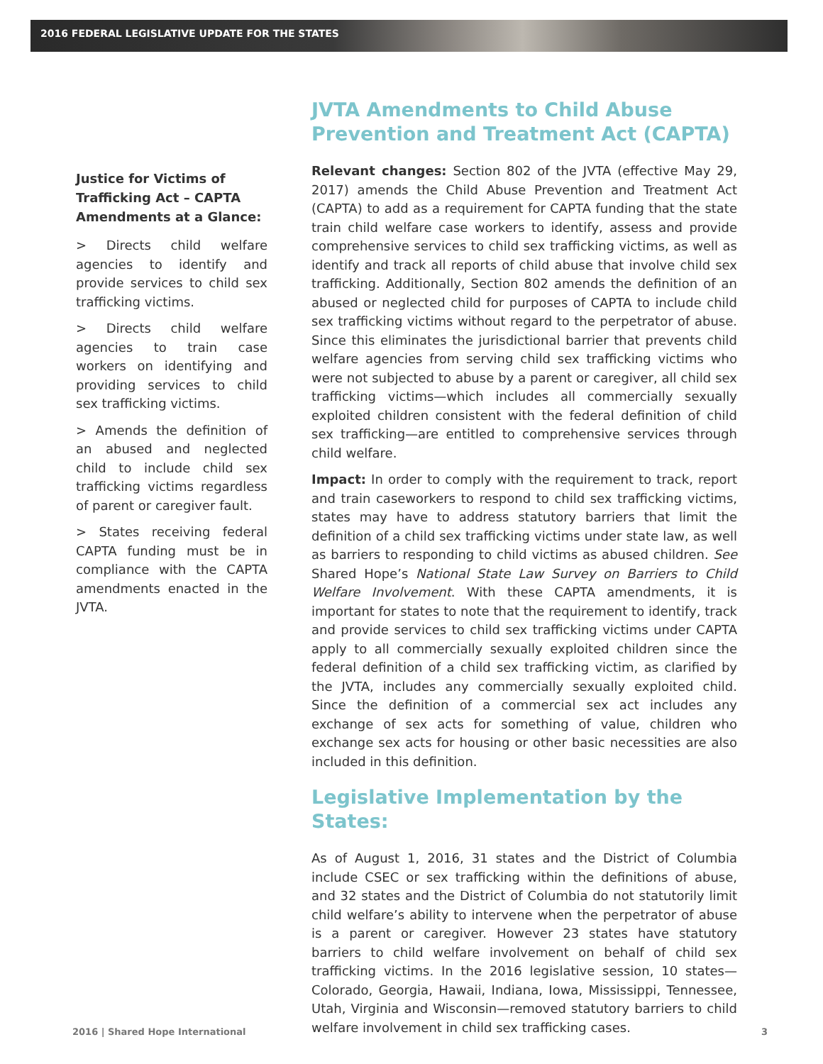2016 FEDERAL LEGISLATIVE UPDATE FOR THE STATES
Justice for Victims of Trafficking Act – CAPTA Amendments at a Glance:
> Directs child welfare agencies to identify and provide services to child sex trafficking victims.
> Directs child welfare agencies to train case workers on identifying and providing services to child sex trafficking victims.
> Amends the definition of an abused and neglected child to include child sex trafficking victims regardless of parent or caregiver fault.
> States receiving federal CAPTA funding must be in compliance with the CAPTA amendments enacted in the JVTA.
JVTA Amendments to Child Abuse Prevention and Treatment Act (CAPTA)
Relevant changes: Section 802 of the JVTA (effective May 29, 2017) amends the Child Abuse Prevention and Treatment Act (CAPTA) to add as a requirement for CAPTA funding that the state train child welfare case workers to identify, assess and provide comprehensive services to child sex trafficking victims, as well as identify and track all reports of child abuse that involve child sex trafficking. Additionally, Section 802 amends the definition of an abused or neglected child for purposes of CAPTA to include child sex trafficking victims without regard to the perpetrator of abuse. Since this eliminates the jurisdictional barrier that prevents child welfare agencies from serving child sex trafficking victims who were not subjected to abuse by a parent or caregiver, all child sex trafficking victims—which includes all commercially sexually exploited children consistent with the federal definition of child sex trafficking—are entitled to comprehensive services through child welfare.
Impact: In order to comply with the requirement to track, report and train caseworkers to respond to child sex trafficking victims, states may have to address statutory barriers that limit the definition of a child sex trafficking victims under state law, as well as barriers to responding to child victims as abused children. See Shared Hope’s National State Law Survey on Barriers to Child Welfare Involvement. With these CAPTA amendments, it is important for states to note that the requirement to identify, track and provide services to child sex trafficking victims under CAPTA apply to all commercially sexually exploited children since the federal definition of a child sex trafficking victim, as clarified by the JVTA, includes any commercially sexually exploited child. Since the definition of a commercial sex act includes any exchange of sex acts for something of value, children who exchange sex acts for housing or other basic necessities are also included in this definition.
Legislative Implementation by the States:
As of August 1, 2016, 31 states and the District of Columbia include CSEC or sex trafficking within the definitions of abuse, and 32 states and the District of Columbia do not statutorily limit child welfare’s ability to intervene when the perpetrator of abuse is a parent or caregiver. However 23 states have statutory barriers to child welfare involvement on behalf of child sex trafficking victims. In the 2016 legislative session, 10 states—Colorado, Georgia, Hawaii, Indiana, Iowa, Mississippi, Tennessee, Utah, Virginia and Wisconsin—removed statutory barriers to child welfare involvement in child sex trafficking cases.
2016 | Shared Hope International 3